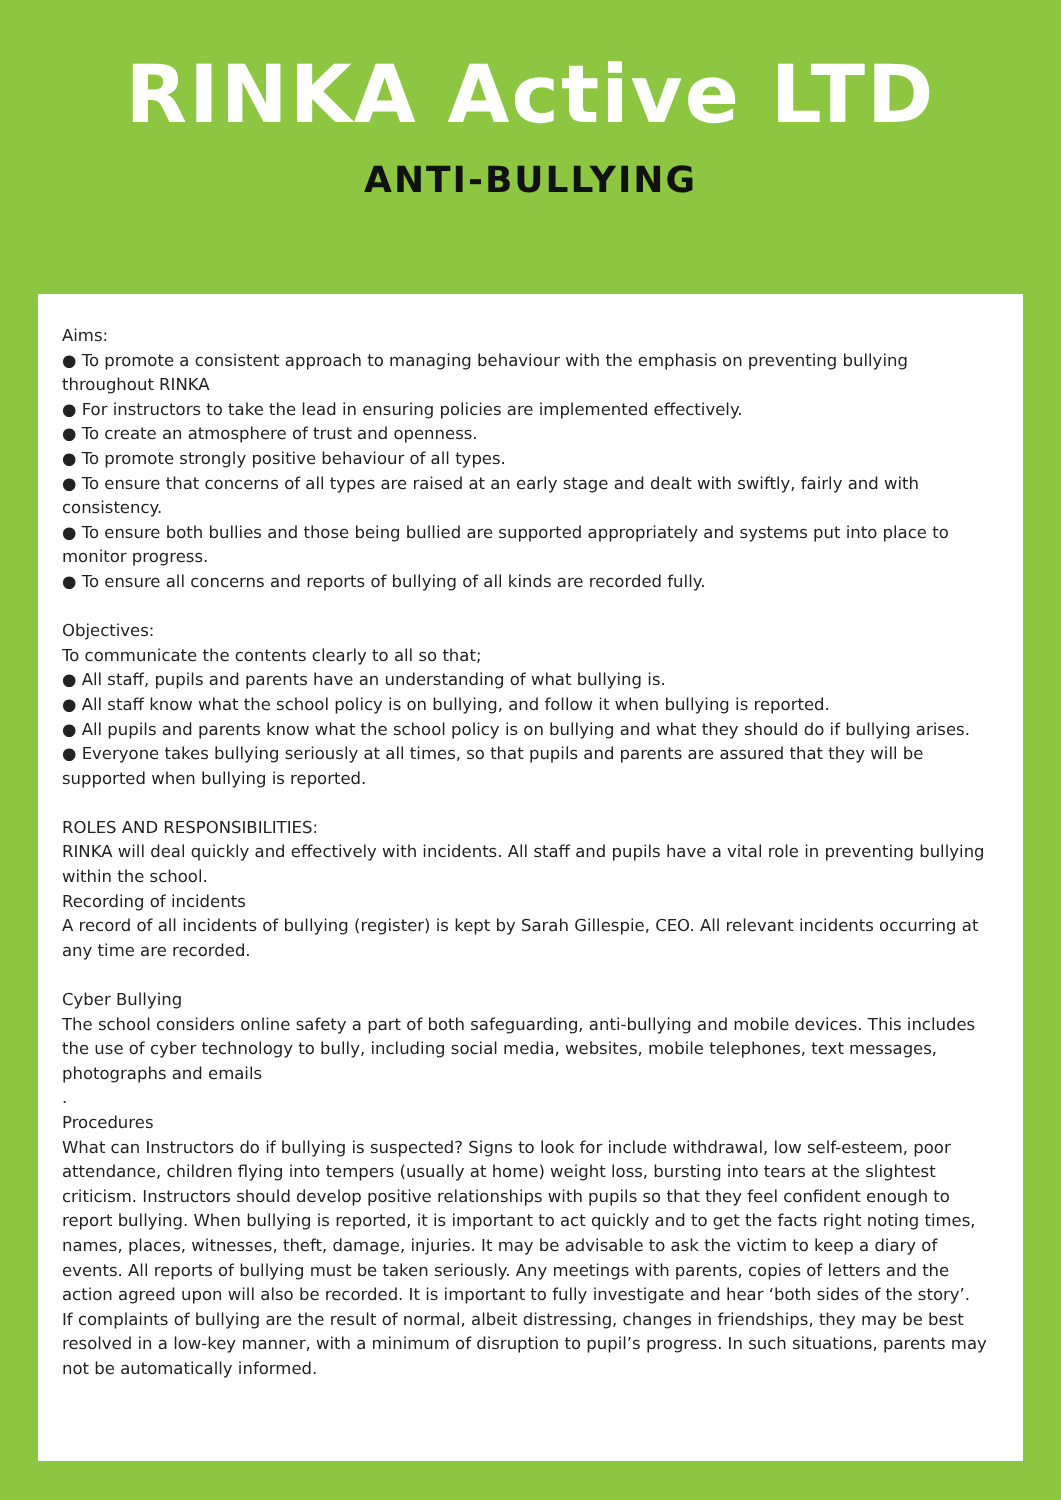RINKA Active LTD
ANTI-BULLYING
Aims:
● To promote a consistent approach to managing behaviour with the emphasis on preventing bullying throughout RINKA
● For instructors to take the lead in ensuring policies are implemented effectively.
● To create an atmosphere of trust and openness.
● To promote strongly positive behaviour of all types.
● To ensure that concerns of all types are raised at an early stage and dealt with swiftly, fairly and with consistency.
● To ensure both bullies and those being bullied are supported appropriately and systems put into place to monitor progress.
● To ensure all concerns and reports of bullying of all kinds are recorded fully.
Objectives:
To communicate the contents clearly to all so that;
● All staff, pupils and parents have an understanding of what bullying is.
● All staff know what the school policy is on bullying, and follow it when bullying is reported.
● All pupils and parents know what the school policy is on bullying and what they should do if bullying arises.
● Everyone takes bullying seriously at all times, so that pupils and parents are assured that they will be supported when bullying is reported.
ROLES AND RESPONSIBILITIES:
RINKA will deal quickly and effectively with incidents. All staff and pupils have a vital role in preventing bullying within the school.
Recording of incidents
A record of all incidents of bullying (register) is kept by Sarah Gillespie, CEO. All relevant incidents occurring at any time are recorded.
Cyber Bullying
The school considers online safety a part of both safeguarding, anti-bullying and mobile devices. This includes the use of cyber technology to bully, including social media, websites, mobile telephones, text messages, photographs and emails
.
Procedures
What can Instructors do if bullying is suspected? Signs to look for include withdrawal, low self-esteem, poor attendance, children flying into tempers (usually at home) weight loss, bursting into tears at the slightest criticism. Instructors should develop positive relationships with pupils so that they feel confident enough to report bullying. When bullying is reported, it is important to act quickly and to get the facts right noting times, names, places, witnesses, theft, damage, injuries. It may be advisable to ask the victim to keep a diary of events. All reports of bullying must be taken seriously. Any meetings with parents, copies of letters and the action agreed upon will also be recorded. It is important to fully investigate and hear ‘both sides of the story’.
If complaints of bullying are the result of normal, albeit distressing, changes in friendships, they may be best resolved in a low-key manner, with a minimum of disruption to pupil’s progress. In such situations, parents may not be automatically informed.